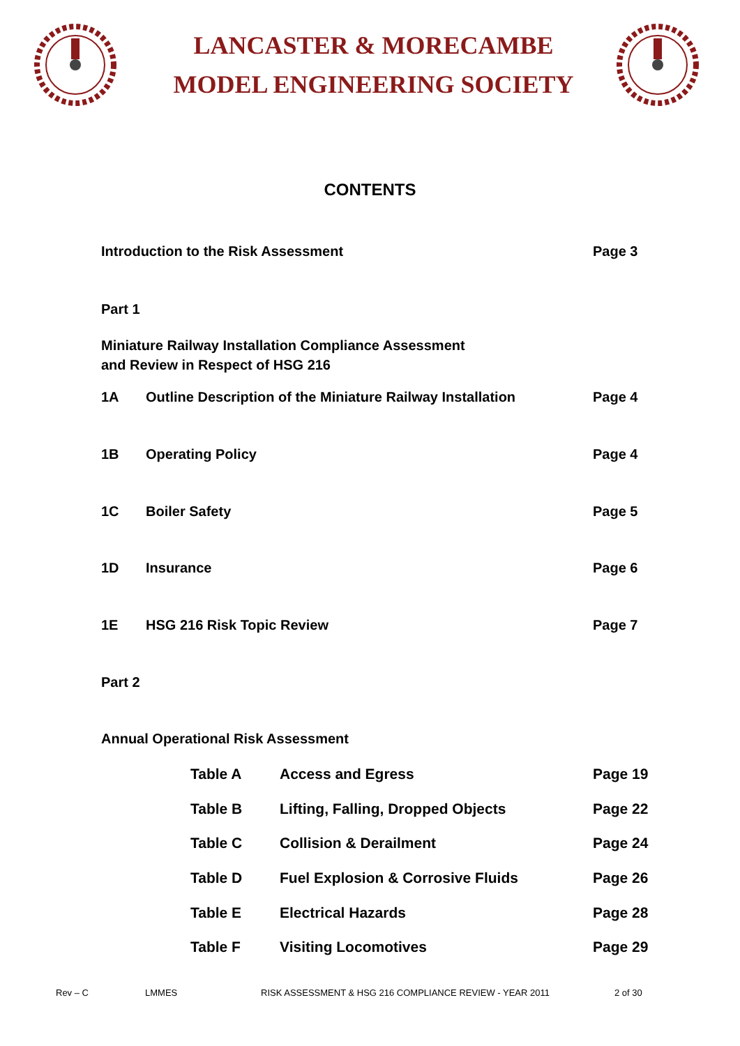LANCASTER & MORECAMBE
MODEL ENGINEERING SOCIETY
CONTENTS
Introduction to the Risk Assessment
Page 3
Part 1
Miniature Railway Installation Compliance Assessment
and Review in Respect of HSG 216
1A Outline Description of the Miniature Railway Installation
Page 4
1B Operating Policy Page 4
1C Boiler Safety Page 5
1D Insurance Page 6
1E HSG 216 Risk Topic Review Page 7
Part 2
Annual Operational Risk Assessment
Table A Access and Egress Page 19
Table B Lifting, Falling, Dropped Objects
Page 22
Table C Collision & Derailment Page 24
Table D Fuel Explosion & Corrosive Fluids
Page 26
Table E Electrical Hazards Page 28
Table F Visiting Locomotives Page 29
Rev – C LMMES RISK ASSESSMENT & HSG 216 COMPLIANCE REVIEW - YEAR 2011 2 of 30